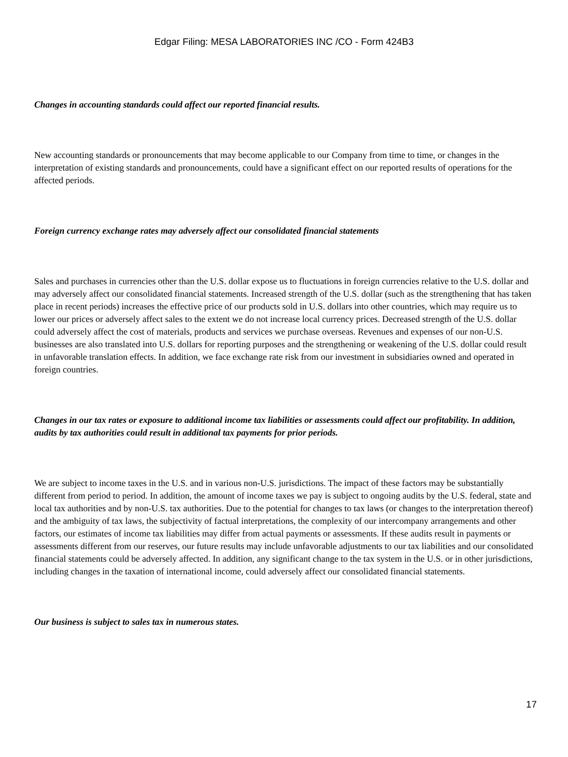Edgar Filing: MESA LABORATORIES INC /CO - Form 424B3
Changes in accounting standards could affect our reported financial results.
New accounting standards or pronouncements that may become applicable to our Company from time to time, or changes in the interpretation of existing standards and pronouncements, could have a significant effect on our reported results of operations for the affected periods.
Foreign currency exchange rates may adversely affect our consolidated financial statements
Sales and purchases in currencies other than the U.S. dollar expose us to fluctuations in foreign currencies relative to the U.S. dollar and may adversely affect our consolidated financial statements. Increased strength of the U.S. dollar (such as the strengthening that has taken place in recent periods) increases the effective price of our products sold in U.S. dollars into other countries, which may require us to lower our prices or adversely affect sales to the extent we do not increase local currency prices. Decreased strength of the U.S. dollar could adversely affect the cost of materials, products and services we purchase overseas. Revenues and expenses of our non-U.S. businesses are also translated into U.S. dollars for reporting purposes and the strengthening or weakening of the U.S. dollar could result in unfavorable translation effects. In addition, we face exchange rate risk from our investment in subsidiaries owned and operated in foreign countries.
Changes in our tax rates or exposure to additional income tax liabilities or assessments could affect our profitability. In addition, audits by tax authorities could result in additional tax payments for prior periods.
We are subject to income taxes in the U.S. and in various non-U.S. jurisdictions. The impact of these factors may be substantially different from period to period. In addition, the amount of income taxes we pay is subject to ongoing audits by the U.S. federal, state and local tax authorities and by non-U.S. tax authorities. Due to the potential for changes to tax laws (or changes to the interpretation thereof) and the ambiguity of tax laws, the subjectivity of factual interpretations, the complexity of our intercompany arrangements and other factors, our estimates of income tax liabilities may differ from actual payments or assessments. If these audits result in payments or assessments different from our reserves, our future results may include unfavorable adjustments to our tax liabilities and our consolidated financial statements could be adversely affected. In addition, any significant change to the tax system in the U.S. or in other jurisdictions, including changes in the taxation of international income, could adversely affect our consolidated financial statements.
Our business is subject to sales tax in numerous states.
17